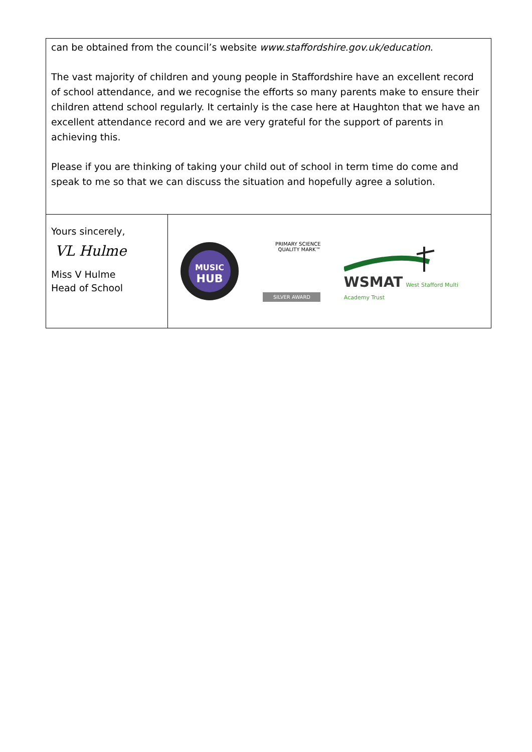can be obtained from the council’s website www.staffordshire.gov.uk/education.
The vast majority of children and young people in Staffordshire have an excellent record of school attendance, and we recognise the efforts so many parents make to ensure their children attend school regularly. It certainly is the case here at Haughton that we have an excellent attendance record and we are very grateful for the support of parents in achieving this.
Please if you are thinking of taking your child out of school in term time do come and speak to me so that we can discuss the situation and hopefully agree a solution.
Yours sincerely,
VL Hulme
Miss V Hulme
Head of School
MUSIC
HUB
PRIMARY SCIENCE QUALITY MARK™
SILVER AWARD
WSMAT West Stafford Multi Academy Trust